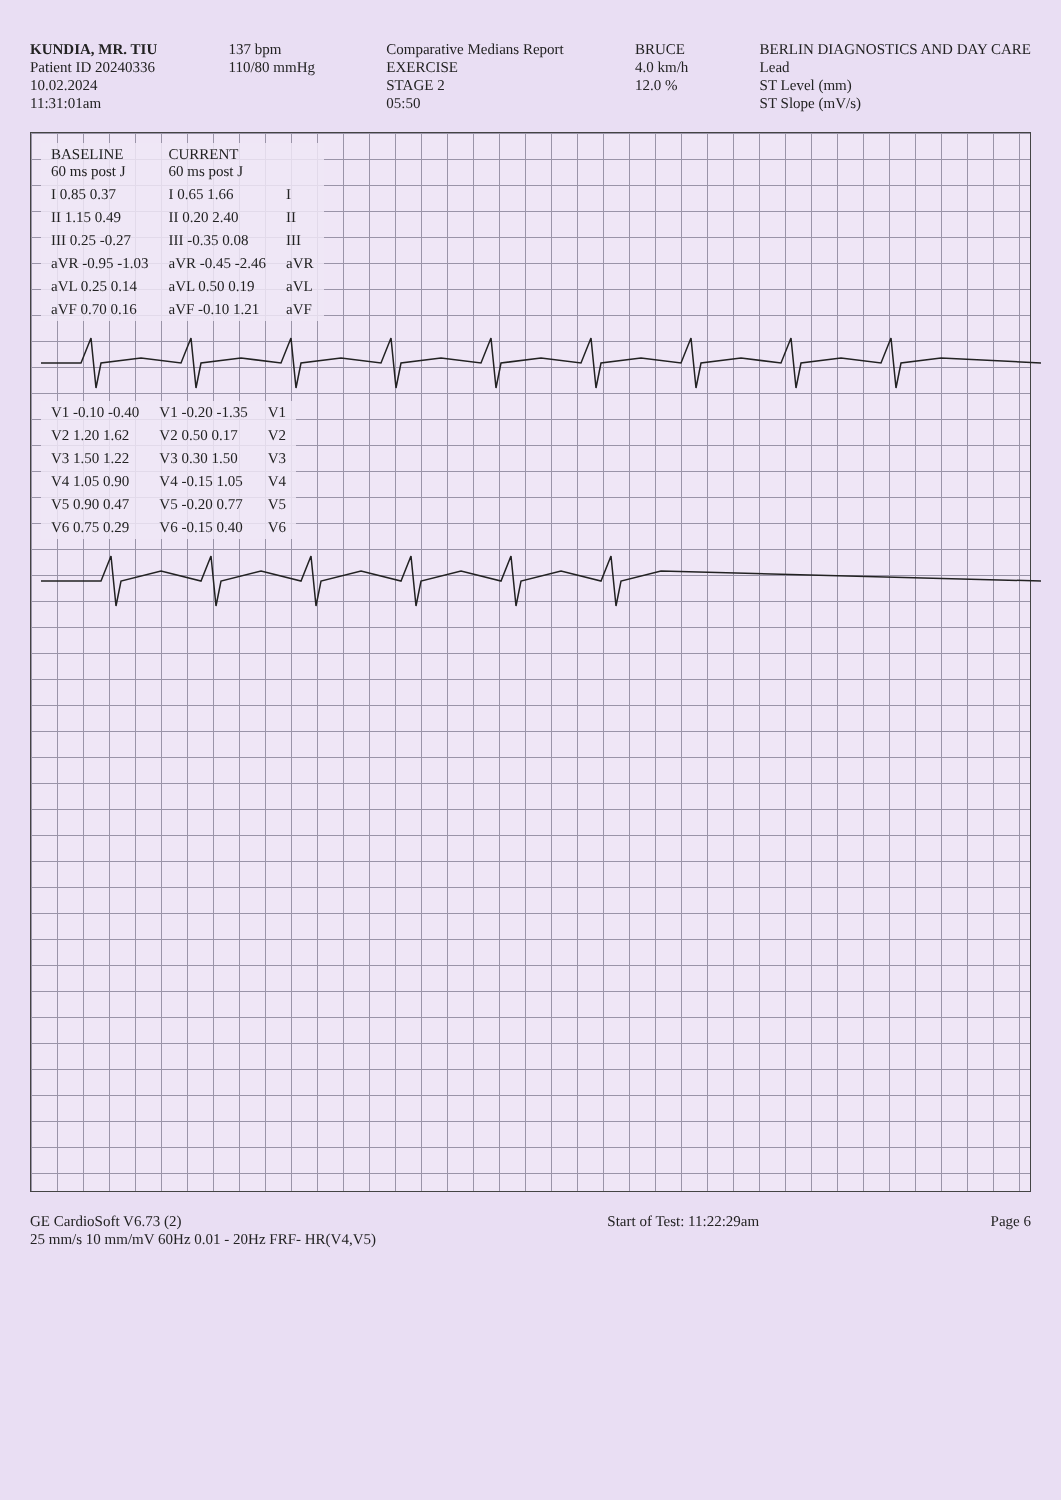KUNDIA, MR. TIU
Patient ID 20240336
10.02.2024
11:31:01am
137 bpm
110/80 mmHg
Comparative Medians Report
EXERCISE
STAGE 2
05:50
BRUCE
4.0 km/h
12.0 %
BERLIN DIAGNOSTICS AND DAY CARE
Lead
ST Level (mm)
ST Slope (mV/s)
| BASELINE 60 ms post J | CURRENT 60 ms post J | |
| --- | --- | --- |
| I 0.85 0.37 | I 0.65 1.66 | I |
| II 1.15 0.49 | II 0.20 2.40 | II |
| III 0.25 -0.27 | III -0.35 0.08 | III |
| aVR -0.95 -1.03 | aVR -0.45 -2.46 | aVR |
| aVL 0.25 0.14 | aVL 0.50 0.19 | aVL |
| aVF 0.70 0.16 | aVF -0.10 1.21 | aVF |
| V1 -0.10 -0.40 | V1 -0.20 -1.35 | V1 |
| V2 1.20 1.62 | V2 0.50 0.17 | V2 |
| V3 1.50 1.22 | V3 0.30 1.50 | V3 |
| V4 1.05 0.90 | V4 -0.15 1.05 | V4 |
| V5 0.90 0.47 | V5 -0.20 0.77 | V5 |
| V6 0.75 0.29 | V6 -0.15 0.40 | V6 |
GE CardioSoft V6.73 (2)
25 mm/s 10 mm/mV 60Hz 0.01 - 20Hz FRF- HR(V4,V5)
Start of Test: 11:22:29am Page 6